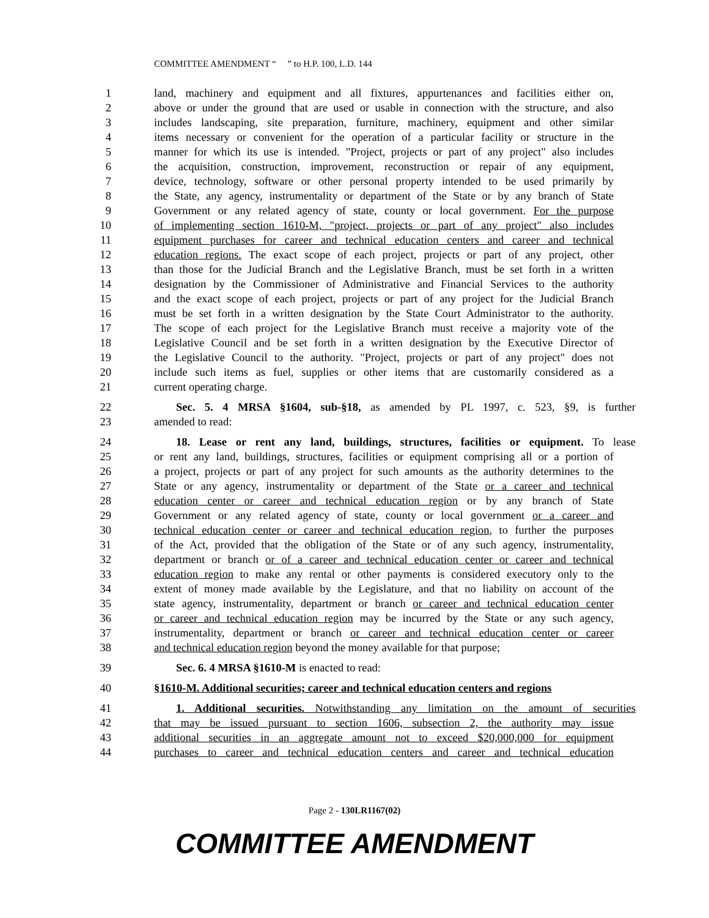COMMITTEE AMENDMENT “ ” to H.P. 100, L.D. 144
1 land, machinery and equipment and all fixtures, appurtenances and facilities either on,
2 above or under the ground that are used or usable in connection with the structure, and also
3 includes landscaping, site preparation, furniture, machinery, equipment and other similar
4 items necessary or convenient for the operation of a particular facility or structure in the
5 manner for which its use is intended. "Project, projects or part of any project" also includes
6 the acquisition, construction, improvement, reconstruction or repair of any equipment,
7 device, technology, software or other personal property intended to be used primarily by
8 the State, any agency, instrumentality or department of the State or by any branch of State
9 Government or any related agency of state, county or local government. For the purpose
10 of implementing section 1610-M, "project, projects or part of any project" also includes
11 equipment purchases for career and technical education centers and career and technical
12 education regions. The exact scope of each project, projects or part of any project, other
13 than those for the Judicial Branch and the Legislative Branch, must be set forth in a written
14 designation by the Commissioner of Administrative and Financial Services to the authority
15 and the exact scope of each project, projects or part of any project for the Judicial Branch
16 must be set forth in a written designation by the State Court Administrator to the authority.
17 The scope of each project for the Legislative Branch must receive a majority vote of the
18 Legislative Council and be set forth in a written designation by the Executive Director of
19 the Legislative Council to the authority. "Project, projects or part of any project" does not
20 include such items as fuel, supplies or other items that are customarily considered as a
21 current operating charge.
22 Sec. 5. 4 MRSA §1604, sub-§18, as amended by PL 1997, c. 523, §9, is further
23 amended to read:
24 18. Lease or rent any land, buildings, structures, facilities or equipment. To lease
25 or rent any land, buildings, structures, facilities or equipment comprising all or a portion of
26 a project, projects or part of any project for such amounts as the authority determines to the
27 State or any agency, instrumentality or department of the State or a career and technical
28 education center or career and technical education region or by any branch of State
29 Government or any related agency of state, county or local government or a career and
30 technical education center or career and technical education region, to further the purposes
31 of the Act, provided that the obligation of the State or of any such agency, instrumentality,
32 department or branch or of a career and technical education center or career and technical
33 education region to make any rental or other payments is considered executory only to the
34 extent of money made available by the Legislature, and that no liability on account of the
35 state agency, instrumentality, department or branch or career and technical education center
36 or career and technical education region may be incurred by the State or any such agency,
37 instrumentality, department or branch or career and technical education center or career
38 and technical education region beyond the money available for that purpose;
39 Sec. 6. 4 MRSA §1610-M is enacted to read:
40 §1610-M. Additional securities; career and technical education centers and regions
41 1. Additional securities. Notwithstanding any limitation on the amount of securities
42 that may be issued pursuant to section 1606, subsection 2, the authority may issue
43 additional securities in an aggregate amount not to exceed $20,000,000 for equipment
44 purchases to career and technical education centers and career and technical education
Page 2 - 130LR1167(02)
COMMITTEE AMENDMENT